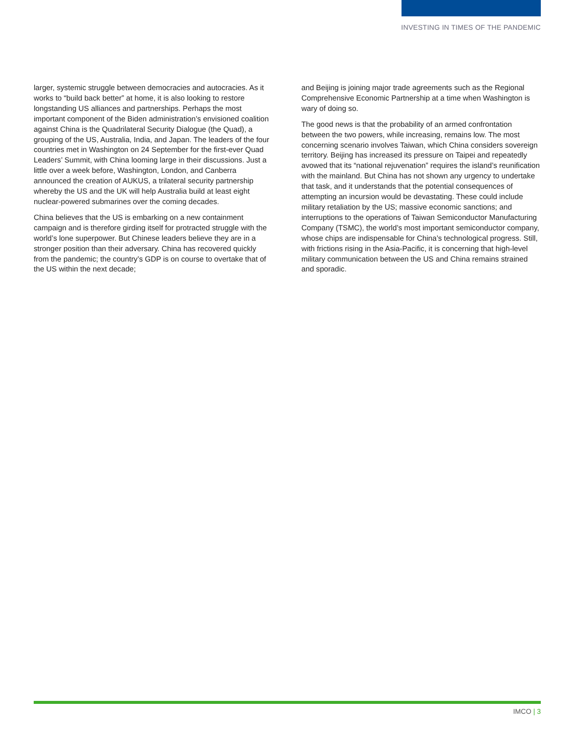INVESTING IN TIMES OF THE PANDEMIC
larger, systemic struggle between democracies and autocracies. As it works to “build back better” at home, it is also looking to restore longstanding US alliances and partnerships. Perhaps the most important component of the Biden administration’s envisioned coalition against China is the Quadrilateral Security Dialogue (the Quad), a grouping of the US, Australia, India, and Japan. The leaders of the four countries met in Washington on 24 September for the first-ever Quad Leaders’ Summit, with China looming large in their discussions. Just a little over a week before, Washington, London, and Canberra announced the creation of AUKUS, a trilateral security partnership whereby the US and the UK will help Australia build at least eight nuclear-powered submarines over the coming decades.
China believes that the US is embarking on a new containment campaign and is therefore girding itself for protracted struggle with the world’s lone superpower. But Chinese leaders believe they are in a stronger position than their adversary. China has recovered quickly from the pandemic; the country’s GDP is on course to overtake that of the US within the next decade;
and Beijing is joining major trade agreements such as the Regional Comprehensive Economic Partnership at a time when Washington is wary of doing so.
The good news is that the probability of an armed confrontation between the two powers, while increasing, remains low. The most concerning scenario involves Taiwan, which China considers sovereign territory. Beijing has increased its pressure on Taipei and repeatedly avowed that its “national rejuvenation” requires the island’s reunification with the mainland. But China has not shown any urgency to undertake that task, and it understands that the potential consequences of attempting an incursion would be devastating. These could include military retaliation by the US; massive economic sanctions; and interruptions to the operations of Taiwan Semiconductor Manufacturing Company (TSMC), the world’s most important semiconductor company, whose chips are indispensable for China’s technological progress. Still, with frictions rising in the Asia-Pacific, it is concerning that high-level military communication between the US and China remains strained and sporadic.
IMCO | 3